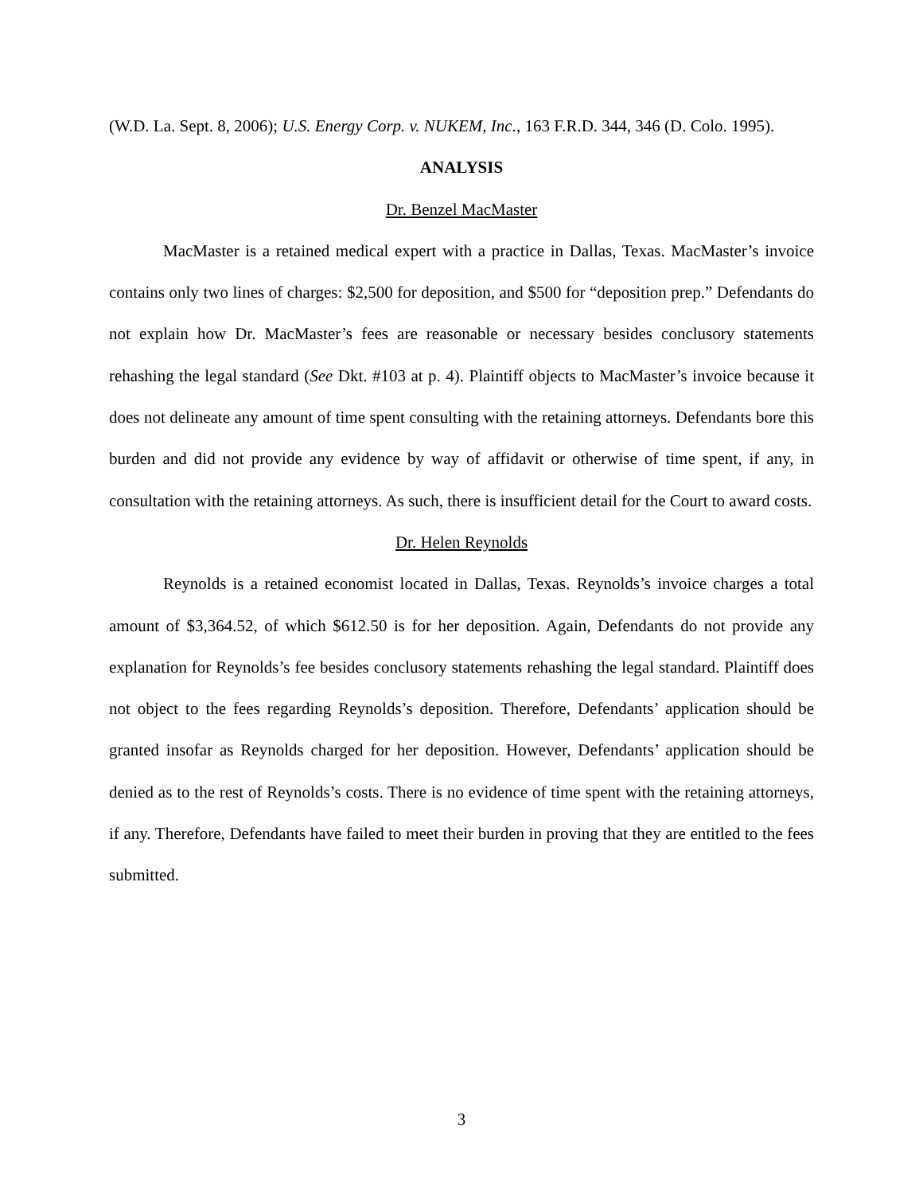(W.D. La. Sept. 8, 2006); U.S. Energy Corp. v. NUKEM, Inc., 163 F.R.D. 344, 346 (D. Colo. 1995).
ANALYSIS
Dr. Benzel MacMaster
MacMaster is a retained medical expert with a practice in Dallas, Texas. MacMaster’s invoice contains only two lines of charges: $2,500 for deposition, and $500 for “deposition prep.” Defendants do not explain how Dr. MacMaster’s fees are reasonable or necessary besides conclusory statements rehashing the legal standard (See Dkt. #103 at p. 4). Plaintiff objects to MacMaster’s invoice because it does not delineate any amount of time spent consulting with the retaining attorneys. Defendants bore this burden and did not provide any evidence by way of affidavit or otherwise of time spent, if any, in consultation with the retaining attorneys. As such, there is insufficient detail for the Court to award costs.
Dr. Helen Reynolds
Reynolds is a retained economist located in Dallas, Texas. Reynolds’s invoice charges a total amount of $3,364.52, of which $612.50 is for her deposition. Again, Defendants do not provide any explanation for Reynolds’s fee besides conclusory statements rehashing the legal standard. Plaintiff does not object to the fees regarding Reynolds’s deposition. Therefore, Defendants’ application should be granted insofar as Reynolds charged for her deposition. However, Defendants’ application should be denied as to the rest of Reynolds’s costs. There is no evidence of time spent with the retaining attorneys, if any. Therefore, Defendants have failed to meet their burden in proving that they are entitled to the fees submitted.
3